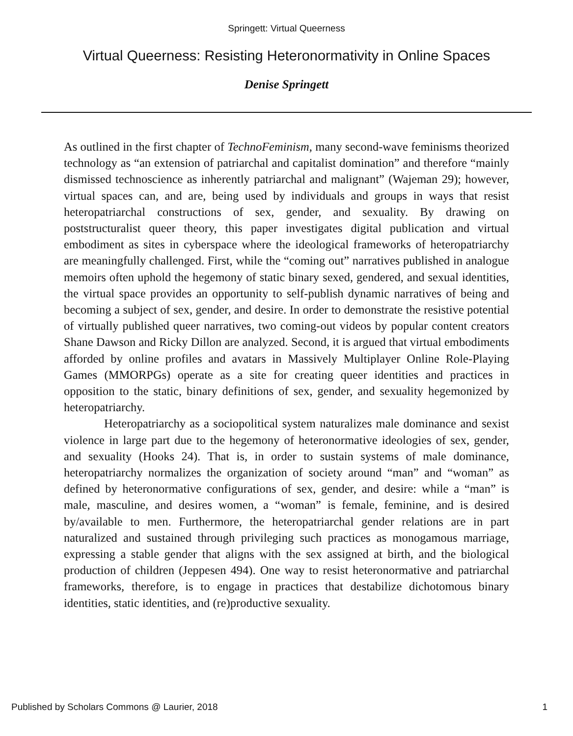Springett: Virtual Queerness
Virtual Queerness: Resisting Heteronormativity in Online Spaces
Denise Springett
As outlined in the first chapter of TechnoFeminism, many second-wave feminisms theorized technology as “an extension of patriarchal and capitalist domination” and therefore “mainly dismissed technoscience as inherently patriarchal and malignant” (Wajeman 29); however, virtual spaces can, and are, being used by individuals and groups in ways that resist heteropatriarchal constructions of sex, gender, and sexuality. By drawing on poststructuralist queer theory, this paper investigates digital publication and virtual embodiment as sites in cyberspace where the ideological frameworks of heteropatriarchy are meaningfully challenged. First, while the “coming out” narratives published in analogue memoirs often uphold the hegemony of static binary sexed, gendered, and sexual identities, the virtual space provides an opportunity to self-publish dynamic narratives of being and becoming a subject of sex, gender, and desire. In order to demonstrate the resistive potential of virtually published queer narratives, two coming-out videos by popular content creators Shane Dawson and Ricky Dillon are analyzed. Second, it is argued that virtual embodiments afforded by online profiles and avatars in Massively Multiplayer Online Role-Playing Games (MMORPGs) operate as a site for creating queer identities and practices in opposition to the static, binary definitions of sex, gender, and sexuality hegemonized by heteropatriarchy.
Heteropatriarchy as a sociopolitical system naturalizes male dominance and sexist violence in large part due to the hegemony of heteronormative ideologies of sex, gender, and sexuality (Hooks 24). That is, in order to sustain systems of male dominance, heteropatriarchy normalizes the organization of society around “man” and “woman” as defined by heteronormative configurations of sex, gender, and desire: while a “man” is male, masculine, and desires women, a “woman” is female, feminine, and is desired by/available to men. Furthermore, the heteropatriarchal gender relations are in part naturalized and sustained through privileging such practices as monogamous marriage, expressing a stable gender that aligns with the sex assigned at birth, and the biological production of children (Jeppesen 494). One way to resist heteronormative and patriarchal frameworks, therefore, is to engage in practices that destabilize dichotomous binary identities, static identities, and (re)productive sexuality.
Published by Scholars Commons @ Laurier, 2018 1